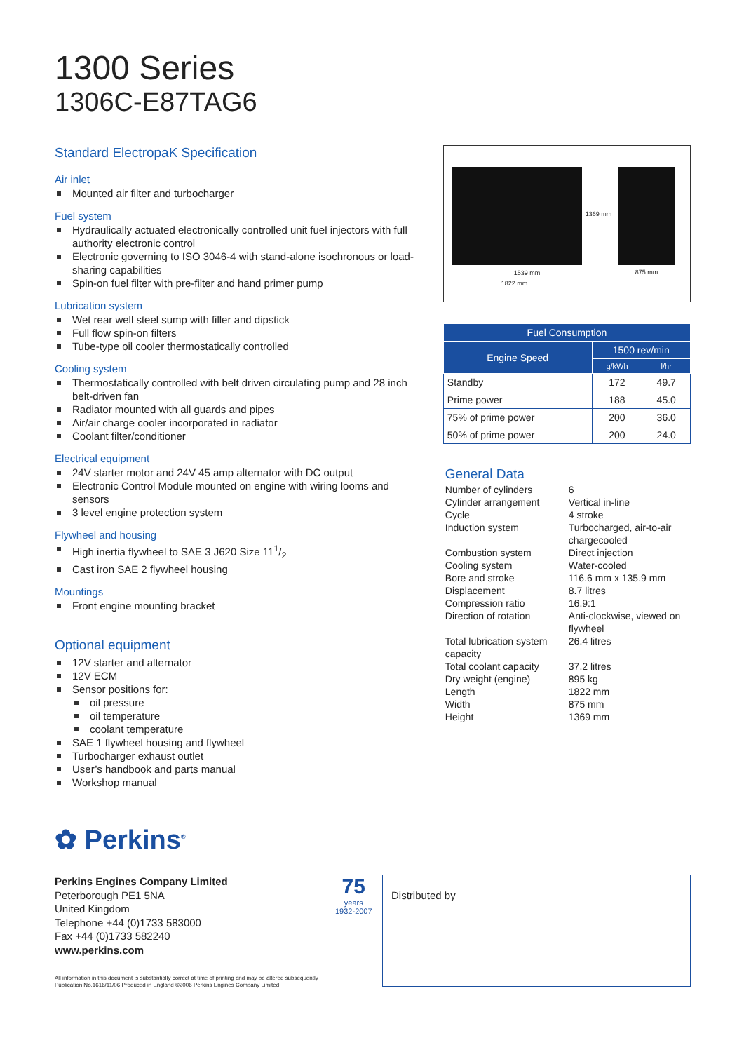1300 Series
1306C-E87TAG6
Standard ElectropaK Specification
Air inlet
Mounted air filter and turbocharger
Fuel system
Hydraulically actuated electronically controlled unit fuel injectors with full authority electronic control
Electronic governing to ISO 3046-4 with stand-alone isochronous or load-sharing capabilities
Spin-on fuel filter with pre-filter and hand primer pump
Lubrication system
Wet rear well steel sump with filler and dipstick
Full flow spin-on filters
Tube-type oil cooler thermostatically controlled
Cooling system
Thermostatically controlled with belt driven circulating pump and 28 inch belt-driven fan
Radiator mounted with all guards and pipes
Air/air charge cooler incorporated in radiator
Coolant filter/conditioner
Electrical equipment
24V starter motor and 24V 45 amp alternator with DC output
Electronic Control Module mounted on engine with wiring looms and sensors
3 level engine protection system
Flywheel and housing
High inertia flywheel to SAE 3 J620 Size 111/2
Cast iron SAE 2 flywheel housing
Mountings
Front engine mounting bracket
Optional equipment
12V starter and alternator
12V ECM
Sensor positions for:
oil pressure
oil temperature
coolant temperature
SAE 1 flywheel housing and flywheel
Turbocharger exhaust outlet
User’s handbook and parts manual
Workshop manual
1369 mm
1539 mm 875 mm
1822 mm
| Fuel Consumption | | |
| --- | --- | --- |
| Engine Speed | 1500 rev/min | |
| | g/kWh | l/hr |
| Standby | 172 | 49.7 |
| Prime power | 188 | 45.0 |
| 75% of prime power | 200 | 36.0 |
| 50% of prime power | 200 | 24.0 |
General Data
Number of cylinders
6
Cylinder arrangement
Vertical in-line
Cycle
4 stroke
Induction system
Turbocharged, air-to-air chargecooled
Combustion system
Direct injection
Cooling system
Water-cooled
Bore and stroke
116.6 mm x 135.9 mm
Displacement
8.7 litres
Compression ratio
16.9:1
Direction of rotation
Anti-clockwise, viewed on flywheel
Total lubrication system capacity
26.4 litres
Total coolant capacity
37.2 litres
Dry weight (engine)
895 kg
Length
1822 mm
Width
875 mm
Height
1369 mm
✿ Perkins<sup>®</sup>
Perkins Engines Company Limited
Peterborough PE1 5NA
United Kingdom
Telephone +44 (0)1733 583000
Fax +44 (0)1733 582240
www.perkins.com
All information in this document is substantially correct at time of printing and may be altered subsequently
Publication No.1616/11/06 Produced in England ©2006 Perkins Engines Company Limited
75
years
1932-2007
Distributed by